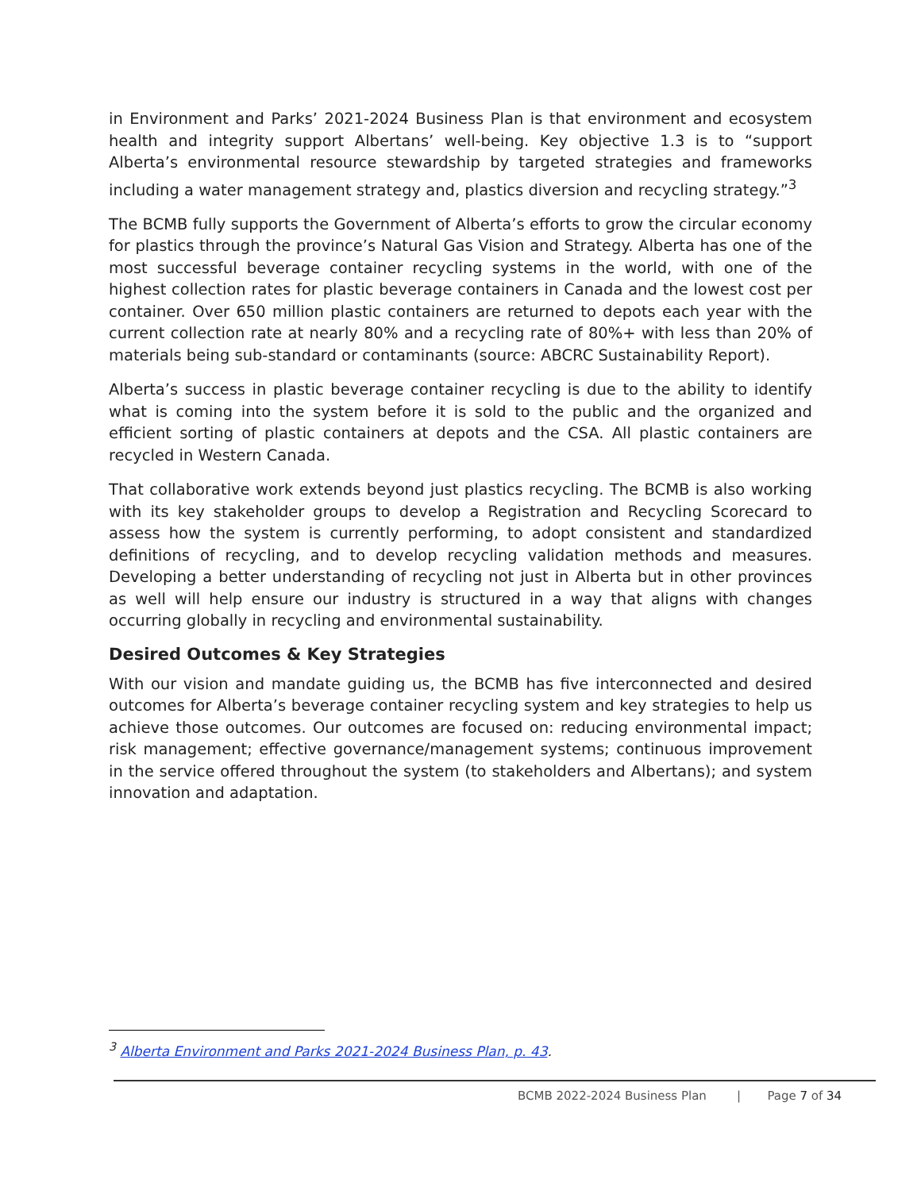in Environment and Parks’ 2021-2024 Business Plan is that environment and ecosystem health and integrity support Albertans’ well-being. Key objective 1.3 is to “support Alberta’s environmental resource stewardship by targeted strategies and frameworks including a water management strategy and, plastics diversion and recycling strategy.”<sup>3</sup>
The BCMB fully supports the Government of Alberta’s efforts to grow the circular economy for plastics through the province’s Natural Gas Vision and Strategy. Alberta has one of the most successful beverage container recycling systems in the world, with one of the highest collection rates for plastic beverage containers in Canada and the lowest cost per container. Over 650 million plastic containers are returned to depots each year with the current collection rate at nearly 80% and a recycling rate of 80%+ with less than 20% of materials being sub-standard or contaminants (source: ABCRC Sustainability Report).
Alberta’s success in plastic beverage container recycling is due to the ability to identify what is coming into the system before it is sold to the public and the organized and efficient sorting of plastic containers at depots and the CSA. All plastic containers are recycled in Western Canada.
That collaborative work extends beyond just plastics recycling. The BCMB is also working with its key stakeholder groups to develop a Registration and Recycling Scorecard to assess how the system is currently performing, to adopt consistent and standardized definitions of recycling, and to develop recycling validation methods and measures. Developing a better understanding of recycling not just in Alberta but in other provinces as well will help ensure our industry is structured in a way that aligns with changes occurring globally in recycling and environmental sustainability.
Desired Outcomes & Key Strategies
With our vision and mandate guiding us, the BCMB has five interconnected and desired outcomes for Alberta’s beverage container recycling system and key strategies to help us achieve those outcomes. Our outcomes are focused on: reducing environmental impact; risk management; effective governance/management systems; continuous improvement in the service offered throughout the system (to stakeholders and Albertans); and system innovation and adaptation.
<sup>3</sup> Alberta Environment and Parks 2021-2024 Business Plan, p. 43.
BCMB 2022-2024 Business Plan | Page 7 of 34